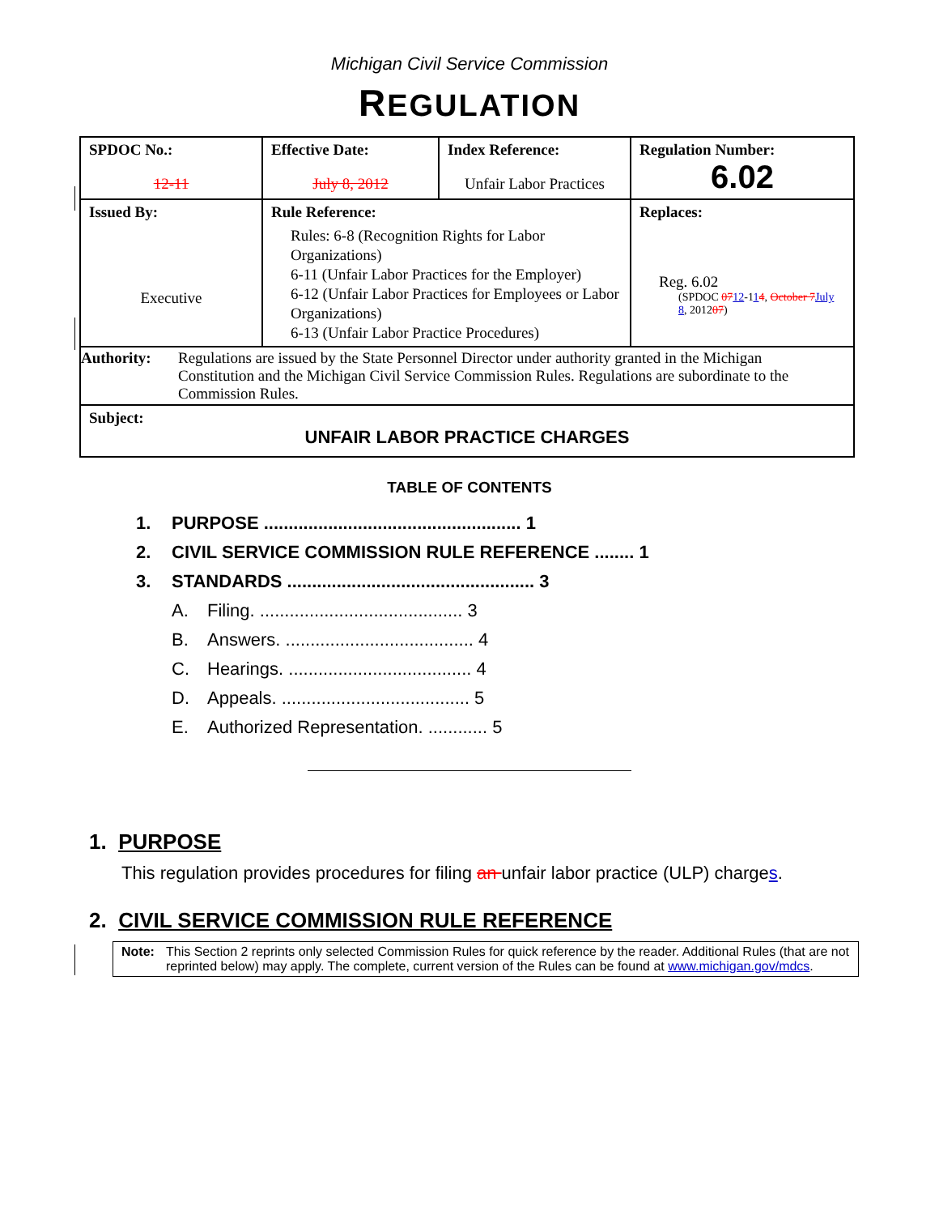Michigan Civil Service Commission
REGULATION
| SPDOC No.: 12-11 | Effective Date: July 8, 2012 | Index Reference: Unfair Labor Practices | Regulation Number: 6.02 |
| Issued By: Executive | Rule Reference: Rules: 6-8 (Recognition Rights for Labor Organizations) 6-11 (Unfair Labor Practices for the Employer) 6-12 (Unfair Labor Practices for Employees or Labor Organizations) 6-13 (Unfair Labor Practice Procedures) | | Replaces: Reg. 6.02 (SPDOC 07 12 -1 1 4 , October 7 July 8 , 2012 07 ) |
| Authority: Regulations are issued by the State Personnel Director under authority granted in the Michigan Constitution and the Michigan Civil Service Commission Rules. Regulations are subordinate to the Commission Rules. | | | |
| Subject: UNFAIR LABOR PRACTICE CHARGES | | | |
TABLE OF CONTENTS
1. PURPOSE .................................................... 1
2. CIVIL SERVICE COMMISSION RULE REFERENCE ........ 1
3. STANDARDS .................................................. 3
A. Filing. ......................................... 3
B. Answers. ...................................... 4
C. Hearings. ..................................... 4
D. Appeals. ...................................... 5
E. Authorized Representation. ............ 5
1. PURPOSE
This regulation provides procedures for filing an unfair labor practice (ULP) charges.
2. CIVIL SERVICE COMMISSION RULE REFERENCE
Note: This Section 2 reprints only selected Commission Rules for quick reference by the reader. Additional Rules (that are not reprinted below) may apply. The complete, current version of the Rules can be found at www.michigan.gov/mdcs.